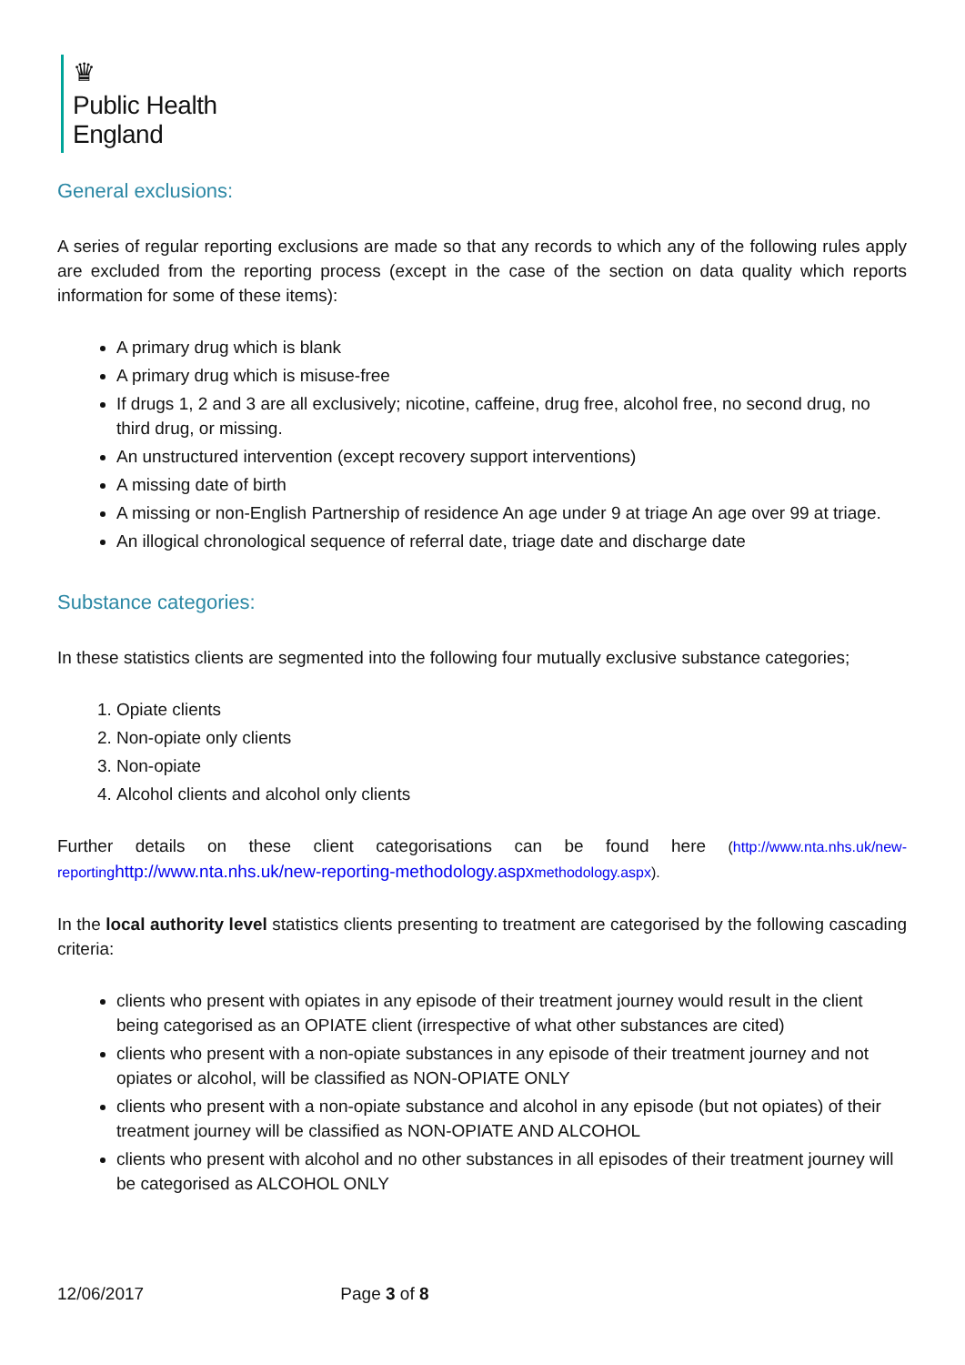♛
Public Health
England
General exclusions:
A series of regular reporting exclusions are made so that any records to which any of the following rules apply are excluded from the reporting process (except in the case of the section on data quality which reports information for some of these items):
A primary drug which is blank
A primary drug which is misuse-free
If drugs 1, 2 and 3 are all exclusively; nicotine, caffeine, drug free, alcohol free, no second drug, no third drug, or missing.
An unstructured intervention (except recovery support interventions)
A missing date of birth
A missing or non-English Partnership of residence An age under 9 at triage An age over 99 at triage.
An illogical chronological sequence of referral date, triage date and discharge date
Substance categories:
In these statistics clients are segmented into the following four mutually exclusive substance categories;
1. Opiate clients
2. Non-opiate only clients
3. Non-opiate
4. Alcohol clients and alcohol only clients
Further details on these client categorisations can be found here (http://www.nta.nhs.uk/new-reporting http://www.nta.nhs.uk/new-reporting-methodology.aspx methodology.aspx).
In the local authority level statistics clients presenting to treatment are categorised by the following cascading criteria:
clients who present with opiates in any episode of their treatment journey would result in the client being categorised as an OPIATE client (irrespective of what other substances are cited)
clients who present with a non-opiate substances in any episode of their treatment journey and not opiates or alcohol, will be classified as NON-OPIATE ONLY
clients who present with a non-opiate substance and alcohol in any episode (but not opiates) of their treatment journey will be classified as NON-OPIATE AND ALCOHOL
clients who present with alcohol and no other substances in all episodes of their treatment journey will be categorised as ALCOHOL ONLY
12/06/2017 Page 3 of 8